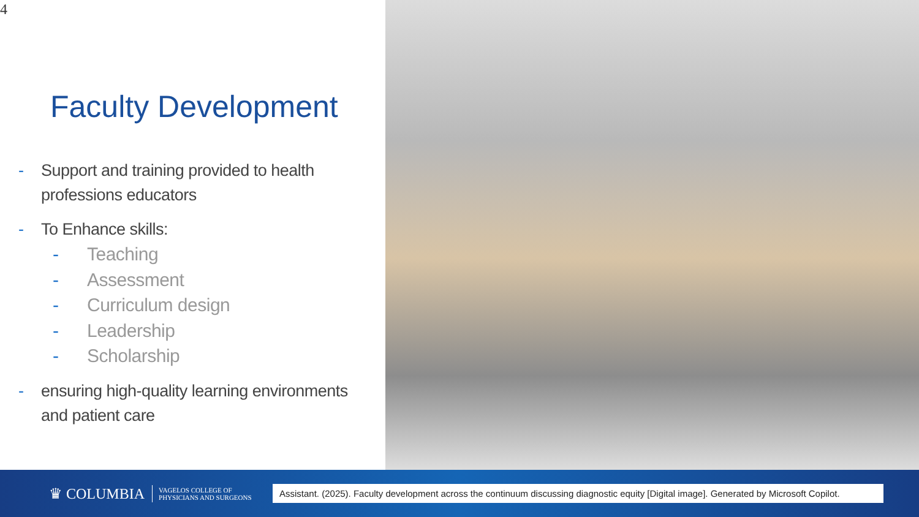4
Faculty Development
- Support and training provided to health professions educators
- To Enhance skills:
- Teaching
- Assessment
- Curriculum design
- Leadership
- Scholarship
- ensuring high-quality learning environments and patient care
♛ COLUMBIA
VAGELOS COLLEGE OF
PHYSICIANS AND SURGEONS
Assistant. (2025). Faculty development across the continuum discussing diagnostic equity [Digital image]. Generated by Microsoft Copilot.